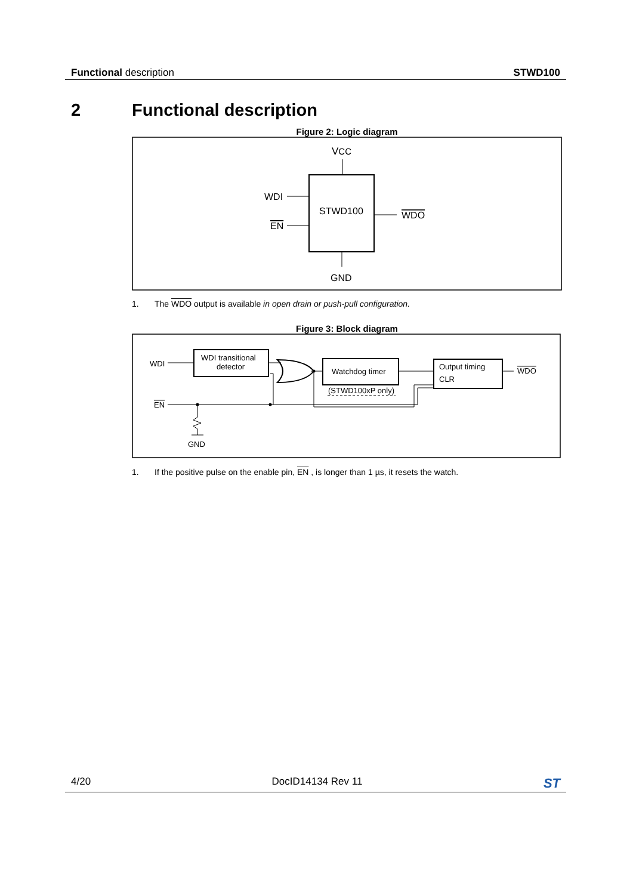Functional description STWD100
2 Functional description
Figure 2: Logic diagram
VCC
STWD100
WDI
EN
WDO
GND
1. The WDO output is available in open drain or push-pull configuration.
Figure 3: Block diagram
WDI
WDI transitional
detector
Watchdog timer
(STWD100xP only)
Output timing
CLR
WDO
EN
GND
1. If the positive pulse on the enable pin, EN , is longer than 1 µs, it resets the watch.
4/20 DocID14134 Rev 11
ST